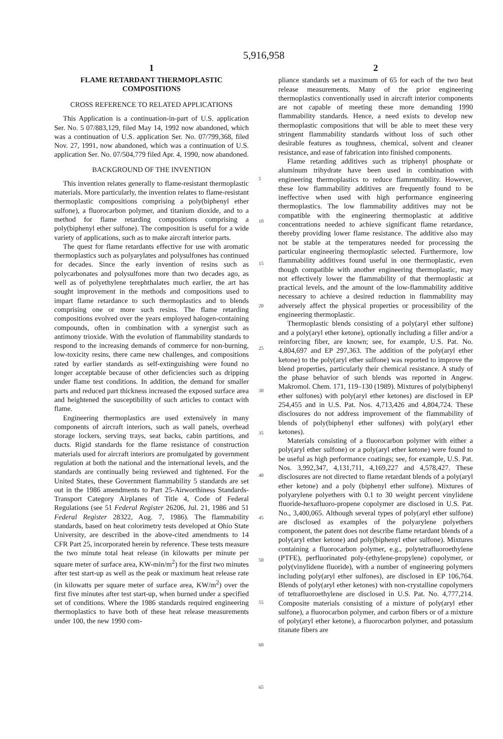5,916,958
1
FLAME RETARDANT THERMOPLASTIC COMPOSITIONS
CROSS REFERENCE TO RELATED APPLICATIONS
This Application is a continuation-in-part of U.S. application Ser. No. 5 07/883,129, filed May 14, 1992 now abandoned, which was a continuation of U.S. application Ser. No. 07/799,368, filed Nov. 27, 1991, now abandoned, which was a continuation of U.S. application Ser. No. 07/504,779 filed Apr. 4, 1990, now abandoned.
BACKGROUND OF THE INVENTION
This invention relates generally to flame-resistant thermoplastic materials. More particularly, the invention relates to flame-resistant thermoplastic compositions comprising a poly(biphenyl ether sulfone), a fluorocarbon polymer, and titanium dioxide, and to a method for flame retarding compositions comprising a poly(biphenyl ether sulfone). The composition is useful for a wide variety of applications, such as to make aircraft interior parts.
The quest for flame retardants effective for use with aromatic thermoplastics such as polyarylates and polysulfones has continued for decades. Since the early invention of resins such as polycarbonates and polysulfones more than two decades ago, as well as of polyethylene terephthalates much earlier, the art has sought improvement in the methods and compositions used to impart flame retardance to such thermoplastics and to blends comprising one or more such resins. The flame retarding compositions evolved over the years employed halogen-containing compounds, often in combination with a synergist such as antimony trioxide. With the evolution of flammability standards to respond to the increasing demands of commerce for non-burning, low-toxicity resins, there came new challenges, and compositions rated by earlier standards as self-extinguishing were found no longer acceptable because of other deficiencies such as dripping under flame test conditions. In addition, the demand for smaller parts and reduced part thickness increased the exposed surface area and heightened the susceptibility of such articles to contact with flame.
Engineering thermoplastics are used extensively in many components of aircraft interiors, such as wall panels, overhead storage lockers, serving trays, seat backs, cabin partitions, and ducts. Rigid standards for the flame resistance of construction materials used for aircraft interiors are promulgated by government regulation at both the national and the international levels, and the standards are continually being reviewed and tightened. For the United States, these Government flammability 5 standards are set out in the 1986 amendments to Part 25-Airworthiness Standards-Transport Category Airplanes of Title 4, Code of Federal Regulations (see 51 Federal Register 26206, Jul. 21, 1986 and 51 Federal Register 28322, Aug. 7, 1986). The flammability standards, based on heat colorimetry tests developed at Ohio State University, are described in the above-cited amendments to 14 CFR Part 25, incorporated herein by reference. These tests measure the two minute total heat release (in kilowatts per minute per square meter of surface area, KW-min/m<sup>2</sup>) for the first two minutes after test start-up as well as the peak or maximum heat release rate (in kilowatts per square meter of surface area, KW/m<sup>2</sup>) over the first five minutes after test start-up, when burned under a specified set of conditions. Where the 1986 standards required engineering thermoplastics to have both of these heat release measurements under 100, the new 1990 com-
5
10
15
20
25
30
35
40
45
50
55
60
65
2
pliance standards set a maximum of 65 for each of the two heat release measurements. Many of the prior engineering thermoplastics conventionally used in aircraft interior components are not capable of meeting these more demanding 1990 flammability standards. Hence, a need exists to develop new thermoplastic compositions that will be able to meet these very stringent flammability standards without loss of such other desirable features as toughness, chemical, solvent and cleaner resistance, and ease of fabrication into finished components.
Flame retarding additives such as triphenyl phosphate or aluminum trihydrate have been used in combination with engineering thermoplastics to reduce flamrnmability. However, these low flammability additives are frequently found to be ineffective when used with high performance engineering thermoplastics. The low flammability additives may not be compatible with the engineering thermoplastic at additive concentrations needed to achieve significant flame retardance, thereby providing lower flame resistance. The additive also may not be stable at the temperatures needed for processing the particular engineering thermoplastic selected. Furthermore, low flammability additives found useful in one thermoplastic, even though compatible with another engineering thermoplastic, may not effectively lower the flammability of that thermoplastic at practical levels, and the amount of the low-flammability additive necessary to achieve a desired reduction in flammability may adversely affect the physical properties or processibility of the engineering thermoplastic.
Thermoplastic blends consisting of a poly(aryl ether sulfone) and a poly(aryl ether ketone), optionally including a filler and/or a reinforcing fiber, are known; see, for example, U.S. Pat. No. 4,804,697 and EP 297,363. The addition of the poly(aryl ether ketone) to the poly(aryl ether sulfone) was reported to improve the blend properties, particularly their chemical resistance. A study of the phase behavior of such blends was reported in Angew. Makromol. Chem. 171, 119–130 (1989). Mixtures of poly(biphenyl ether sulfones) with poly(aryl ether ketones) are disclosed in EP 254,455 and in U.S. Pat. Nos. 4,713,426 and 4,804,724. These disclosures do not address improvement of the flammability of blends of poly(biphenyl ether sulfones) with poly(aryl ether ketones).
Materials consisting of a fluorocarbon polymer with either a poly(aryl ether sulfone) or a poly(aryl ether ketone) were found to be useful as high performance coatings; see, for example, U.S. Pat. Nos. 3,992,347, 4,131,711, 4,169,227 and 4,578,427. These disclosures are not directed to flame retardant blends of a poly(aryl ether ketone) and a poly (biphenyl ether sulfone). Mixtures of polyarylene polyethers with 0.1 to 30 weight percent vinylidene fluoride-hexafluoro-propene copolymer are disclosed in U.S. Pat. No., 3,400,065. Although several types of poly(aryl ether sulfone) are disclosed as examples of the polyarylene polyethers component, the patent does not describe flame retardant blends of a poly(aryl ether ketone) and poly(biphenyl ether sulfone). Mixtures containing a fluorocarbon polymer, e.g., polytetrafluoroethylene (PTFE), perfluorinated poly-(ethylene-propylene) copolymer, or poly(vinylidene fluoride), with a number of engineering polymers including poly(aryl ether sulfones), are disclosed in EP 106,764. Blends of poly(aryl ether ketones) with non-crystalline copolymers of tetrafluoroethylene are disclosed in U.S. Pat. No. 4,777,214. Composite materials consisting of a mixture of poly(aryl ether sulfone), a fluorocarbon polymer, and carbon fibers or of a mixture of poly(aryl ether ketone), a fluorocarbon polymer, and potassium titanate fibers are